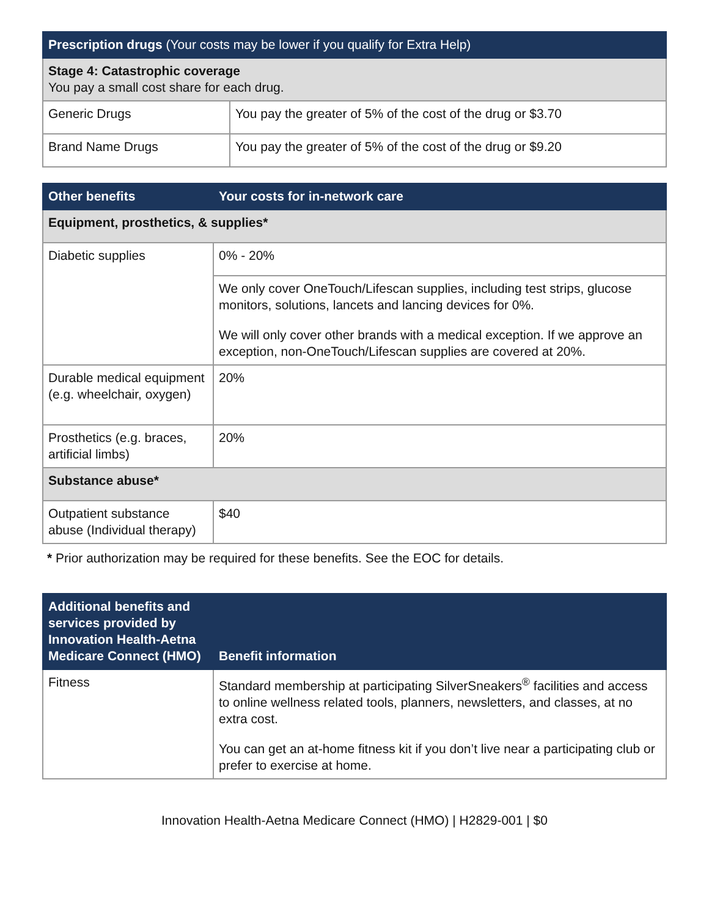| Prescription drugs (Your costs may be lower if you qualify for Extra Help) | |
| --- | --- |
| Stage 4: Catastrophic coverage You pay a small cost share for each drug. | |
| Generic Drugs | You pay the greater of 5% of the cost of the drug or $3.70 |
| Brand Name Drugs | You pay the greater of 5% of the cost of the drug or $9.20 |
| Other benefits | Your costs for in-network care |
| --- | --- |
| Equipment, prosthetics, & supplies* | |
| Diabetic supplies | 0% - 20% |
| | We only cover OneTouch/Lifescan supplies, including test strips, glucose monitors, solutions, lancets and lancing devices for 0%. We will only cover other brands with a medical exception. If we approve an exception, non-OneTouch/Lifescan supplies are covered at 20%. |
| Durable medical equipment (e.g. wheelchair, oxygen) | 20% |
| Prosthetics (e.g. braces, artificial limbs) | 20% |
| Substance abuse* | |
| Outpatient substance abuse (Individual therapy) | $40 |
* Prior authorization may be required for these benefits. See the EOC for details.
| Additional benefits and services provided by Innovation Health-Aetna Medicare Connect (HMO) | Benefit information |
| --- | --- |
| Fitness | Standard membership at participating SilverSneakers<sup>®</sup> facilities and access to online wellness related tools, planners, newsletters, and classes, at no extra cost. You can get an at-home fitness kit if you don’t live near a participating club or prefer to exercise at home. |
Innovation Health-Aetna Medicare Connect (HMO) | H2829-001 | $0